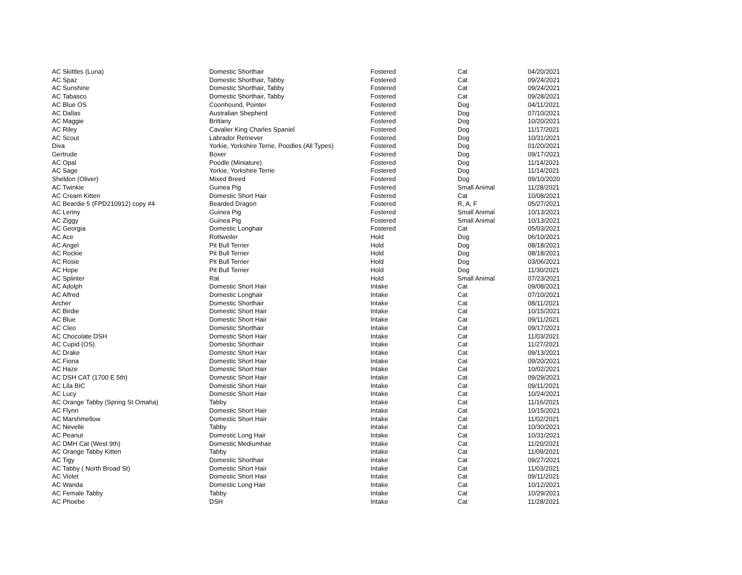| AC Skittles (Luna) | Domestic Shorthair | Fostered | Cat | 04/20/2021 |
| AC Spaz | Domestic Shorthair, Tabby | Fostered | Cat | 09/24/2021 |
| AC Sunshine | Domestic Shorthair, Tabby | Fostered | Cat | 09/24/2021 |
| AC Tabasco | Domestic Shorthair, Tabby | Fostered | Cat | 09/28/2021 |
| AC Blue OS | Coonhound, Pointer | Fostered | Dog | 04/11/2021 |
| AC Dallas | Australian Shepherd | Fostered | Dog | 07/10/2021 |
| AC Maggie | Brittany | Fostered | Dog | 10/20/2021 |
| AC Riley | Cavalier King Charles Spaniel | Fostered | Dog | 11/17/2021 |
| AC Scout | Labrador Retriever | Fostered | Dog | 10/31/2021 |
| Diva | Yorkie, Yorkshire Terrie, Poodles (All Types) | Fostered | Dog | 01/20/2021 |
| Gertrude | Boxer | Fostered | Dog | 09/17/2021 |
| AC Opal | Poodle (Miniature) | Fostered | Dog | 11/14/2021 |
| AC Sage | Yorkie, Yorkshire Terrie | Fostered | Dog | 11/14/2021 |
| Sheldon (Oliver) | Mixed Breed | Fostered | Dog | 09/10/2020 |
| AC Twinkie | Guinea Pig | Fostered | Small Animal | 11/28/2021 |
| AC Cream Kitten | Domestic Short Hair | Fostered | Cat | 10/08/2021 |
| AC Beardie 5 (FPD210912) copy #4 | Bearded Dragon | Fostered | R, A, F | 05/27/2021 |
| AC Lenny | Guinea Pig | Fostered | Small Animal | 10/13/2021 |
| AC Ziggy | Guinea Pig | Fostered | Small Animal | 10/13/2021 |
| AC Georgia | Domestic Longhair | Fostered | Cat | 05/03/2021 |
| AC Ace | Rottweiler | Hold | Dog | 06/10/2021 |
| AC Angel | Pit Bull Terrier | Hold | Dog | 08/18/2021 |
| AC Rockie | Pit Bull Terrier | Hold | Dog | 08/18/2021 |
| AC Rosie | Pit Bull Terrier | Hold | Dog | 03/06/2021 |
| AC Hope | Pit Bull Terrier | Hold | Dog | 11/30/2021 |
| AC Splinter | Rat | Hold | Small Animal | 07/23/2021 |
| AC Adolph | Domestic Short Hair | Intake | Cat | 09/08/2021 |
| AC Alfred | Domestic Longhair | Intake | Cat | 07/10/2021 |
| Archer | Domestic Shorthair | Intake | Cat | 08/11/2021 |
| AC Birdie | Domestic Short Hair | Intake | Cat | 10/15/2021 |
| AC Blue | Domestic Short Hair | Intake | Cat | 09/11/2021 |
| AC Cleo | Domestic Shorthair | Intake | Cat | 09/17/2021 |
| AC Chocolate DSH | Domestic Short Hair | Intake | Cat | 11/03/2021 |
| AC Cupid (OS) | Domestic Shorthair | Intake | Cat | 11/27/2021 |
| AC Drake | Domestic Short Hair | Intake | Cat | 09/13/2021 |
| AC Fiona | Domestic Short Hair | Intake | Cat | 09/20/2021 |
| AC Haze | Domestic Short Hair | Intake | Cat | 10/02/2021 |
| AC DSH CAT (1700 E 5th) | Domestic Short Hair | Intake | Cat | 09/29/2021 |
| AC Lila BIC | Domestic Short Hair | Intake | Cat | 09/11/2021 |
| AC Lucy | Domestic Short Hair | Intake | Cat | 10/24/2021 |
| AC Orange Tabby (Spring St Omaha) | Tabby | Intake | Cat | 11/16/2021 |
| AC Flynn | Domestic Short Hair | Intake | Cat | 10/15/2021 |
| AC Marshmellow | Domestic Short Hair | Intake | Cat | 11/02/2021 |
| AC Nevelle | Tabby | Intake | Cat | 10/30/2021 |
| AC Peanut | Domestic Long Hair | Intake | Cat | 10/31/2021 |
| AC DMH Cat (West 9th) | Domestic Mediumhair | Intake | Cat | 11/20/2021 |
| AC Orange Tabby Kitten | Tabby | Intake | Cat | 11/09/2021 |
| AC Tigy | Domestic Shorthair | Intake | Cat | 09/27/2021 |
| AC Tabby ( North Broad St) | Domestic Short Hair | Intake | Cat | 11/03/2021 |
| AC Violet | Domestic Short Hair | Intake | Cat | 09/11/2021 |
| AC Wanda | Domestic Long Hair | Intake | Cat | 10/12/2021 |
| AC Female Tabby | Tabby | Intake | Cat | 10/29/2021 |
| AC Phoebe | DSH | Intake | Cat | 11/28/2021 |